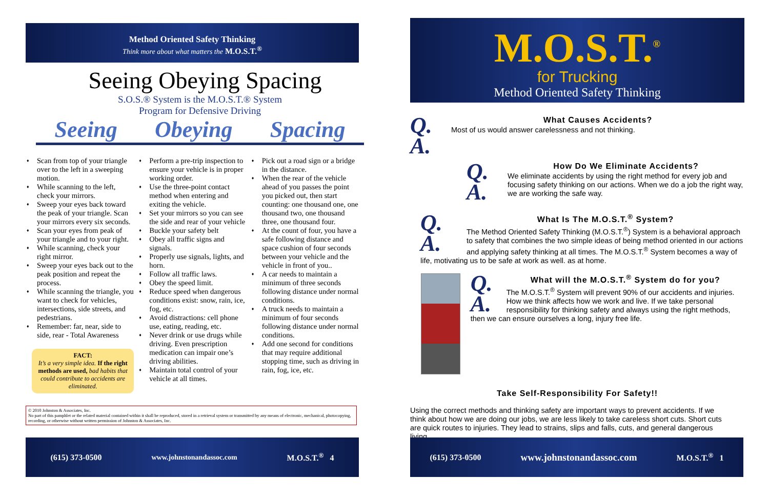Method Oriented Safety Thinking
Think more about what matters the M.O.S.T.<sup>®</sup>
Seeing Obeying Spacing
S.O.S.® System is the M.O.S.T.® System
Program for Defensive Driving
Seeing Obeying Spacing
♦ Scan from top of your triangle over to the left in a sweeping motion.
♦ While scanning to the left, check your mirrors.
♦ Sweep your eyes back toward the peak of your triangle. Scan your mirrors every six seconds.
♦ Scan your eyes from peak of your triangle and to your right.
♦ While scanning, check your right mirror.
♦ Sweep your eyes back out to the peak position and repeat the process.
♦ While scanning the triangle, you want to check for vehicles, intersections, side streets, and pedestrians.
♦ Remember: far, near, side to side, rear - Total Awareness
FACT:
It’s a very simple idea. If the right methods are used, bad habits that could contribute to accidents are eliminated.
♦ Perform a pre-trip inspection to ensure your vehicle is in proper working order.
♦ Use the three-point contact method when entering and exiting the vehicle.
♦ Set your mirrors so you can see the side and rear of your vehicle
♦ Buckle your safety belt
♦ Obey all traffic signs and signals.
♦ Properly use signals, lights, and horn.
♦ Follow all traffic laws.
♦ Obey the speed limit.
♦ Reduce speed when dangerous conditions exist: snow, rain, ice, fog, etc.
♦ Avoid distractions: cell phone use, eating, reading, etc.
♦ Never drink or use drugs while driving. Even prescription medication can impair one’s driving abilities.
♦ Maintain total control of your vehicle at all times.
♦ Pick out a road sign or a bridge in the distance.
♦ When the rear of the vehicle ahead of you passes the point you picked out, then start counting: one thousand one, one thousand two, one thousand three, one thousand four.
♦ At the count of four, you have a safe following distance and space cushion of four seconds between your vehicle and the vehicle in front of you..
♦ A car needs to maintain a minimum of three seconds following distance under normal conditions.
♦ A truck needs to maintain a minimum of four seconds following distance under normal conditions.
♦ Add one second for conditions that may require additional stopping time, such as driving in rain, fog, ice, etc.
© 2010 Johnston & Associates, Inc.
No part of this pamphlet or the related material contained within it shall be reproduced, stored in a retrieval system or transmitted by any means of electronic, mechanical, photocopying, recording, or otherwise without written permission of Johnston & Associates, Inc.
(615) 373-0500 www.johnstonandassoc.com M.O.S.T.<sup>®</sup> 4
M.O.S.T.<sup>®</sup>
for Trucking
Method Oriented Safety Thinking
Q.
A.
What Causes Accidents?
Most of us would answer carelessness and not thinking.
Q.
A.
How Do We Eliminate Accidents?
We eliminate accidents by using the right method for every job and focusing safety thinking on our actions. When we do a job the right way, we are working the safe way.
Q.
A.
What Is The M.O.S.T.<sup>®</sup> System?
The Method Oriented Safety Thinking (M.O.S.T.<sup>®</sup>) System is a behavioral approach to safety that combines the two simple ideas of being method oriented in our actions and applying safety thinking at all times. The M.O.S.T.<sup>®</sup> System becomes a way of life, motivating us to be safe at work as well. as at home.
Q.
A.
What will the M.O.S.T.<sup>®</sup> System do for you?
The M.O.S.T.<sup>®</sup> System will prevent 90% of our accidents and injuries. How we think affects how we work and live. If we take personal responsibility for thinking safety and always using the right methods, then we can ensure ourselves a long, injury free life.
Take Self-Responsibility For Safety!!
Using the correct methods and thinking safety are important ways to prevent accidents. If we think about how we are doing our jobs, we are less likely to take careless short cuts. Short cuts are quick routes to injuries. They lead to strains, slips and falls, cuts, and general dangerous living.
(615) 373-0500 www.johnstonandassoc.com M.O.S.T.<sup>®</sup> 1